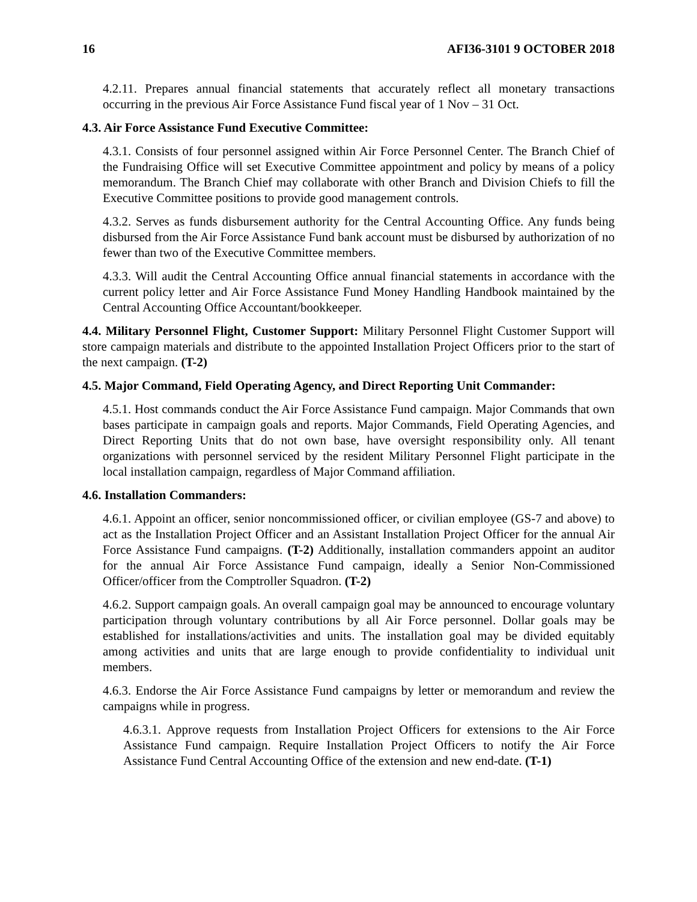16 AFI36-3101 9 OCTOBER 2018
4.2.11. Prepares annual financial statements that accurately reflect all monetary transactions occurring in the previous Air Force Assistance Fund fiscal year of 1 Nov – 31 Oct.
4.3. Air Force Assistance Fund Executive Committee:
4.3.1. Consists of four personnel assigned within Air Force Personnel Center. The Branch Chief of the Fundraising Office will set Executive Committee appointment and policy by means of a policy memorandum. The Branch Chief may collaborate with other Branch and Division Chiefs to fill the Executive Committee positions to provide good management controls.
4.3.2. Serves as funds disbursement authority for the Central Accounting Office. Any funds being disbursed from the Air Force Assistance Fund bank account must be disbursed by authorization of no fewer than two of the Executive Committee members.
4.3.3. Will audit the Central Accounting Office annual financial statements in accordance with the current policy letter and Air Force Assistance Fund Money Handling Handbook maintained by the Central Accounting Office Accountant/bookkeeper.
4.4. Military Personnel Flight, Customer Support: Military Personnel Flight Customer Support will store campaign materials and distribute to the appointed Installation Project Officers prior to the start of the next campaign. (T-2)
4.5. Major Command, Field Operating Agency, and Direct Reporting Unit Commander:
4.5.1. Host commands conduct the Air Force Assistance Fund campaign. Major Commands that own bases participate in campaign goals and reports. Major Commands, Field Operating Agencies, and Direct Reporting Units that do not own base, have oversight responsibility only. All tenant organizations with personnel serviced by the resident Military Personnel Flight participate in the local installation campaign, regardless of Major Command affiliation.
4.6. Installation Commanders:
4.6.1. Appoint an officer, senior noncommissioned officer, or civilian employee (GS-7 and above) to act as the Installation Project Officer and an Assistant Installation Project Officer for the annual Air Force Assistance Fund campaigns. (T-2) Additionally, installation commanders appoint an auditor for the annual Air Force Assistance Fund campaign, ideally a Senior Non-Commissioned Officer/officer from the Comptroller Squadron. (T-2)
4.6.2. Support campaign goals. An overall campaign goal may be announced to encourage voluntary participation through voluntary contributions by all Air Force personnel. Dollar goals may be established for installations/activities and units. The installation goal may be divided equitably among activities and units that are large enough to provide confidentiality to individual unit members.
4.6.3. Endorse the Air Force Assistance Fund campaigns by letter or memorandum and review the campaigns while in progress.
4.6.3.1. Approve requests from Installation Project Officers for extensions to the Air Force Assistance Fund campaign. Require Installation Project Officers to notify the Air Force Assistance Fund Central Accounting Office of the extension and new end-date. (T-1)